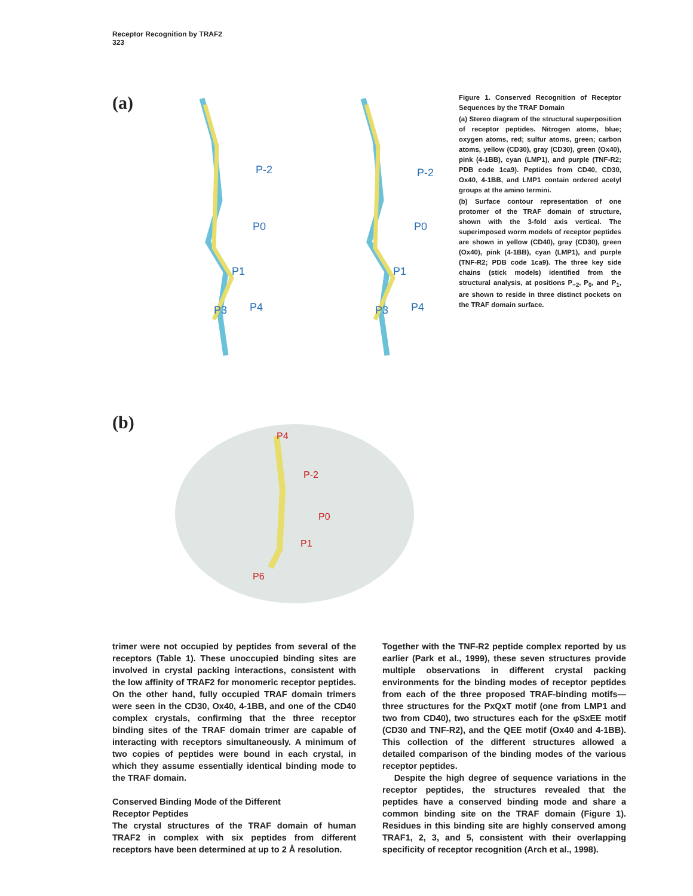Receptor Recognition by TRAF2
323
(a)
P-2
P0
P1
P3
P4
P-2
P0
P1
P3
P4
Figure 1. Conserved Recognition of Receptor Sequences by the TRAF Domain
(a) Stereo diagram of the structural superposition of receptor peptides. Nitrogen atoms, blue; oxygen atoms, red; sulfur atoms, green; carbon atoms, yellow (CD30), gray (CD30), green (Ox40), pink (4-1BB), cyan (LMP1), and purple (TNF-R2; PDB code 1ca9). Peptides from CD40, CD30, Ox40, 4-1BB, and LMP1 contain ordered acetyl groups at the amino termini.
(b) Surface contour representation of one protomer of the TRAF domain of structure, shown with the 3-fold axis vertical. The superimposed worm models of receptor peptides are shown in yellow (CD40), gray (CD30), green (Ox40), pink (4-1BB), cyan (LMP1), and purple (TNF-R2; PDB code 1ca9). The three key side chains (stick models) identified from the structural analysis, at positions P<sub>−2</sub>, P<sub>0</sub>, and P<sub>1</sub>, are shown to reside in three distinct pockets on the TRAF domain surface.
(b)
P4
P-2
P0
P1
P6
trimer were not occupied by peptides from several of the receptors (Table 1). These unoccupied binding sites are involved in crystal packing interactions, consistent with the low affinity of TRAF2 for monomeric receptor peptides. On the other hand, fully occupied TRAF domain trimers were seen in the CD30, Ox40, 4-1BB, and one of the CD40 complex crystals, confirming that the three receptor binding sites of the TRAF domain trimer are capable of interacting with receptors simultaneously. A minimum of two copies of peptides were bound in each crystal, in which they assume essentially identical binding mode to the TRAF domain.
Conserved Binding Mode of the Different
Receptor Peptides
The crystal structures of the TRAF domain of human TRAF2 in complex with six peptides from different receptors have been determined at up to 2 Å resolution.
Together with the TNF-R2 peptide complex reported by us earlier (Park et al., 1999), these seven structures provide multiple observations in different crystal packing environments for the binding modes of receptor peptides from each of the three proposed TRAF-binding motifs—three structures for the PxQxT motif (one from LMP1 and two from CD40), two structures each for the φSxEE motif (CD30 and TNF-R2), and the QEE motif (Ox40 and 4-1BB). This collection of the different structures allowed a detailed comparison of the binding modes of the various receptor peptides.
Despite the high degree of sequence variations in the receptor peptides, the structures revealed that the peptides have a conserved binding mode and share a common binding site on the TRAF domain (Figure 1). Residues in this binding site are highly conserved among TRAF1, 2, 3, and 5, consistent with their overlapping specificity of receptor recognition (Arch et al., 1998).